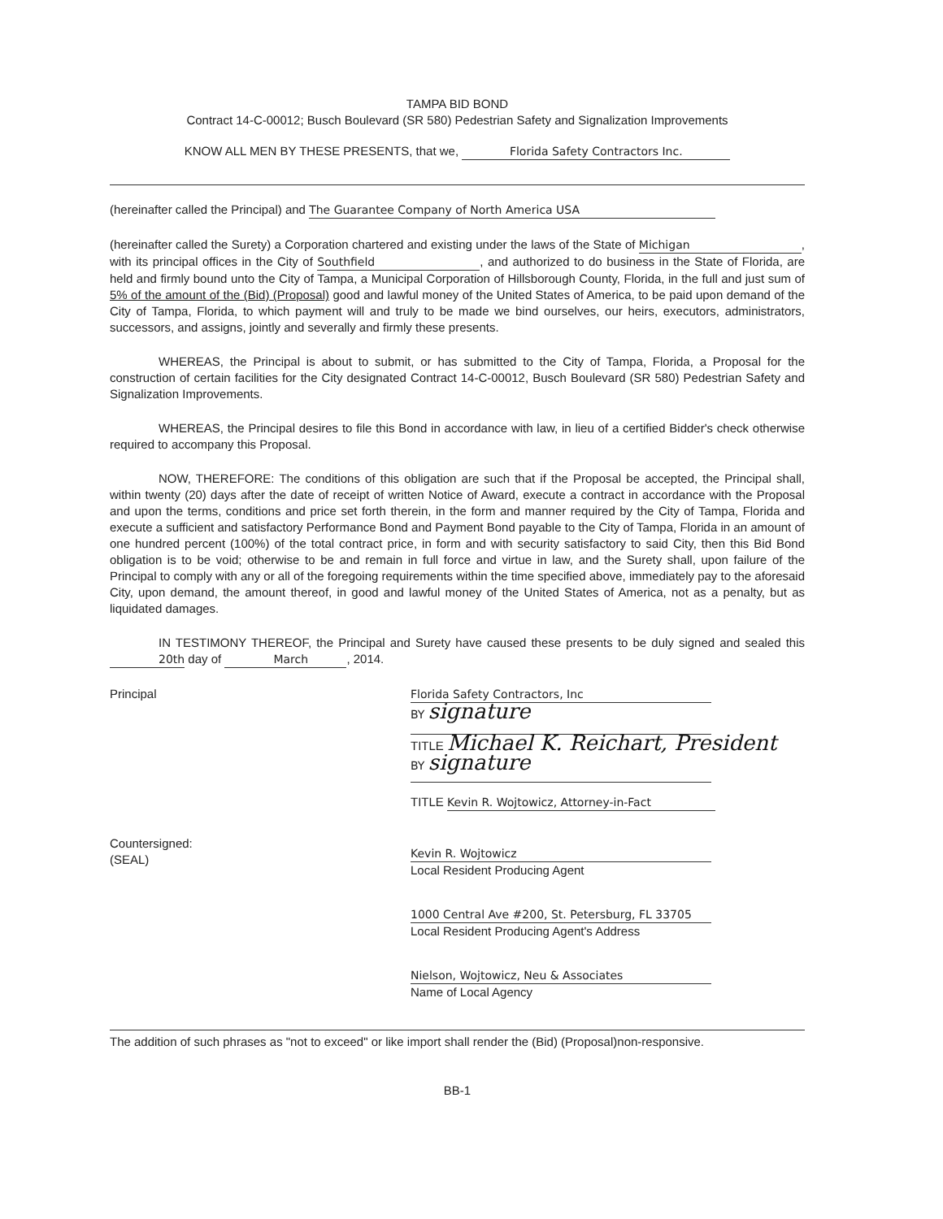TAMPA BID BOND
Contract 14-C-00012; Busch Boulevard (SR 580) Pedestrian Safety and Signalization Improvements
KNOW ALL MEN BY THESE PRESENTS, that we, Florida Safety Contractors Inc.
(hereinafter called the Principal) and The Guarantee Company of North America USA
(hereinafter called the Surety) a Corporation chartered and existing under the laws of the State of Michigan, with its principal offices in the City of Southfield, and authorized to do business in the State of Florida, are held and firmly bound unto the City of Tampa, a Municipal Corporation of Hillsborough County, Florida, in the full and just sum of 5% of the amount of the (Bid) (Proposal) good and lawful money of the United States of America, to be paid upon demand of the City of Tampa, Florida, to which payment will and truly to be made we bind ourselves, our heirs, executors, administrators, successors, and assigns, jointly and severally and firmly these presents.
WHEREAS, the Principal is about to submit, or has submitted to the City of Tampa, Florida, a Proposal for the construction of certain facilities for the City designated Contract 14-C-00012, Busch Boulevard (SR 580) Pedestrian Safety and Signalization Improvements.
WHEREAS, the Principal desires to file this Bond in accordance with law, in lieu of a certified Bidder's check otherwise required to accompany this Proposal.
NOW, THEREFORE: The conditions of this obligation are such that if the Proposal be accepted, the Principal shall, within twenty (20) days after the date of receipt of written Notice of Award, execute a contract in accordance with the Proposal and upon the terms, conditions and price set forth therein, in the form and manner required by the City of Tampa, Florida and execute a sufficient and satisfactory Performance Bond and Payment Bond payable to the City of Tampa, Florida in an amount of one hundred percent (100%) of the total contract price, in form and with security satisfactory to said City, then this Bid Bond obligation is to be void; otherwise to be and remain in full force and virtue in law, and the Surety shall, upon failure of the Principal to comply with any or all of the foregoing requirements within the time specified above, immediately pay to the aforesaid City, upon demand, the amount thereof, in good and lawful money of the United States of America, not as a penalty, but as liquidated damages.
IN TESTIMONY THEREOF, the Principal and Surety have caused these presents to be duly signed and sealed this 20th day of March, 2014.
Principal Florida Safety Contractors, Inc
BY signature
TITLE Michael K. Reichart, President
BY signature
TITLE Kevin R. Wojtowicz, Attorney-in-Fact
Countersigned:
(SEAL)
Kevin R. Wojtowicz
Local Resident Producing Agent
1000 Central Ave #200, St. Petersburg, FL 33705
Local Resident Producing Agent's Address
Nielson, Wojtowicz, Neu & Associates
Name of Local Agency
The addition of such phrases as "not to exceed" or like import shall render the (Bid) (Proposal)non-responsive.
BB-1